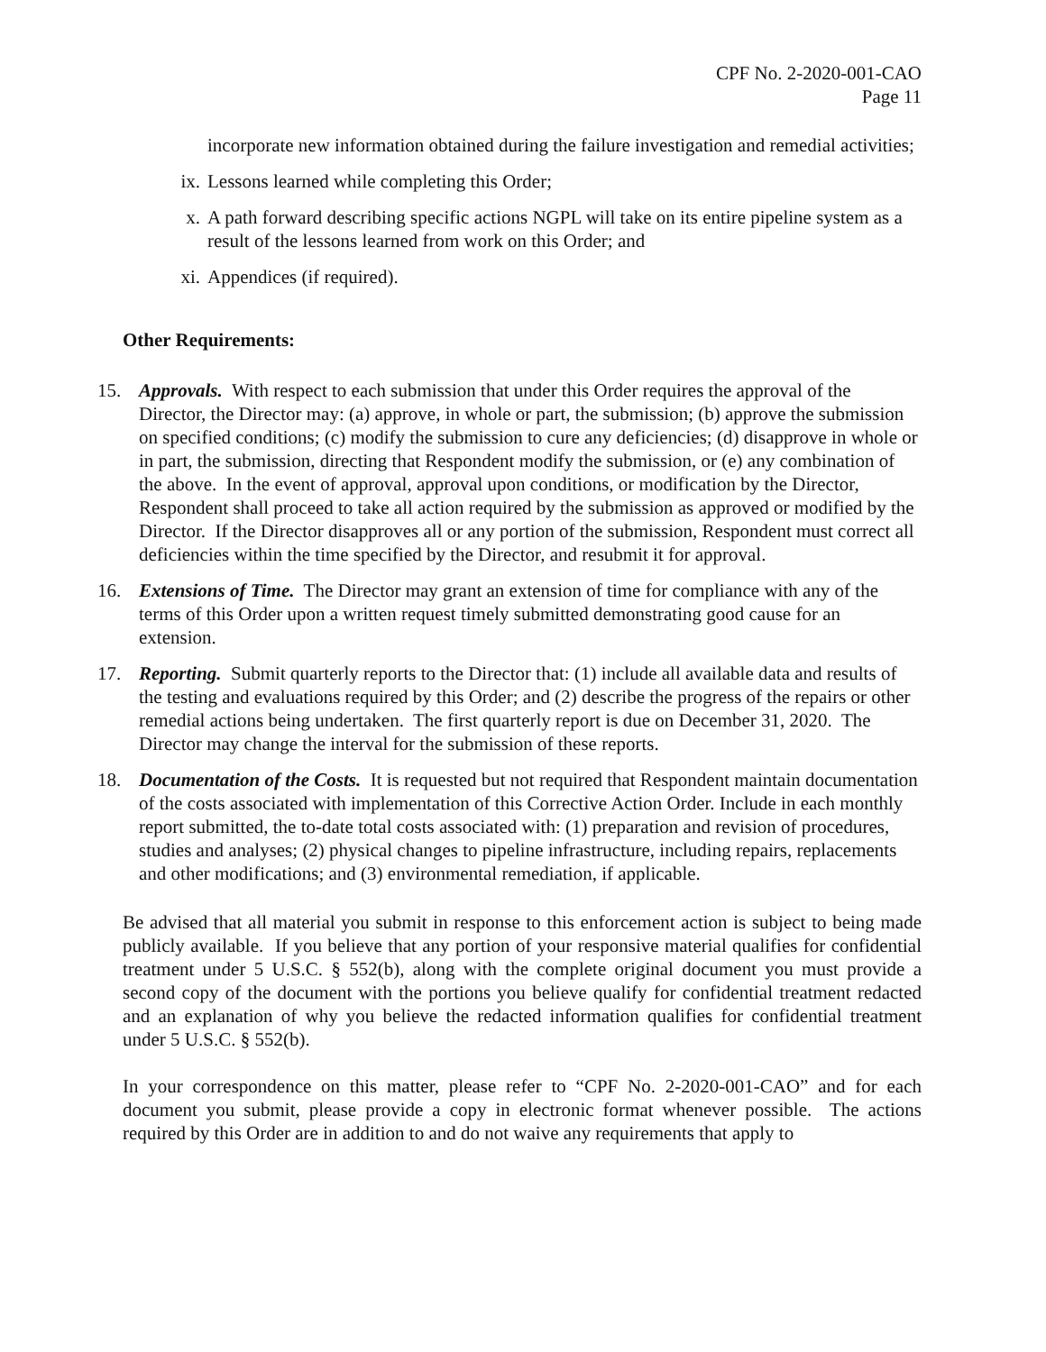CPF No. 2-2020-001-CAO
Page 11
incorporate new information obtained during the failure investigation and remedial activities;
ix. Lessons learned while completing this Order;
x. A path forward describing specific actions NGPL will take on its entire pipeline system as a result of the lessons learned from work on this Order; and
xi. Appendices (if required).
Other Requirements:
15. Approvals. With respect to each submission that under this Order requires the approval of the Director, the Director may: (a) approve, in whole or part, the submission; (b) approve the submission on specified conditions; (c) modify the submission to cure any deficiencies; (d) disapprove in whole or in part, the submission, directing that Respondent modify the submission, or (e) any combination of the above. In the event of approval, approval upon conditions, or modification by the Director, Respondent shall proceed to take all action required by the submission as approved or modified by the Director. If the Director disapproves all or any portion of the submission, Respondent must correct all deficiencies within the time specified by the Director, and resubmit it for approval.
16. Extensions of Time. The Director may grant an extension of time for compliance with any of the terms of this Order upon a written request timely submitted demonstrating good cause for an extension.
17. Reporting. Submit quarterly reports to the Director that: (1) include all available data and results of the testing and evaluations required by this Order; and (2) describe the progress of the repairs or other remedial actions being undertaken. The first quarterly report is due on December 31, 2020. The Director may change the interval for the submission of these reports.
18. Documentation of the Costs. It is requested but not required that Respondent maintain documentation of the costs associated with implementation of this Corrective Action Order. Include in each monthly report submitted, the to-date total costs associated with: (1) preparation and revision of procedures, studies and analyses; (2) physical changes to pipeline infrastructure, including repairs, replacements and other modifications; and (3) environmental remediation, if applicable.
Be advised that all material you submit in response to this enforcement action is subject to being made publicly available. If you believe that any portion of your responsive material qualifies for confidential treatment under 5 U.S.C. § 552(b), along with the complete original document you must provide a second copy of the document with the portions you believe qualify for confidential treatment redacted and an explanation of why you believe the redacted information qualifies for confidential treatment under 5 U.S.C. § 552(b).
In your correspondence on this matter, please refer to “CPF No. 2-2020-001-CAO” and for each document you submit, please provide a copy in electronic format whenever possible. The actions required by this Order are in addition to and do not waive any requirements that apply to